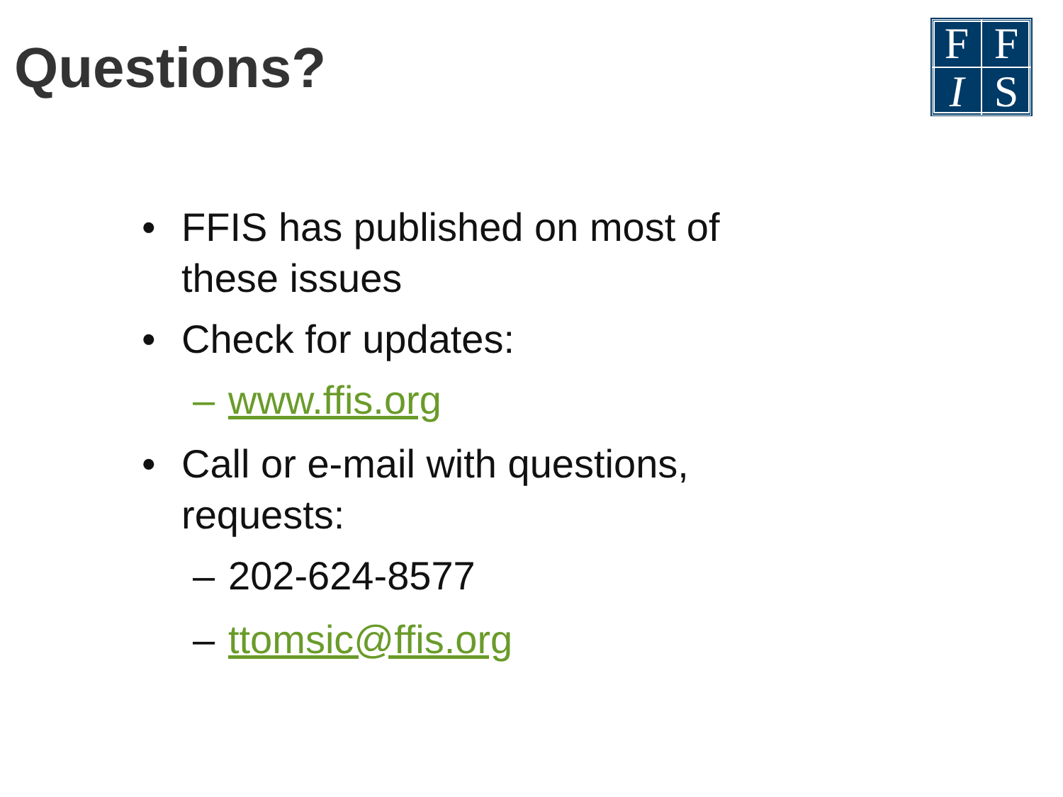Questions?
FFIS
• FFIS has published on most of these issues
• Check for updates:
– www.ffis.org
• Call or e-mail with questions, requests:
– 202-624-8577
– ttomsic@ffis.org